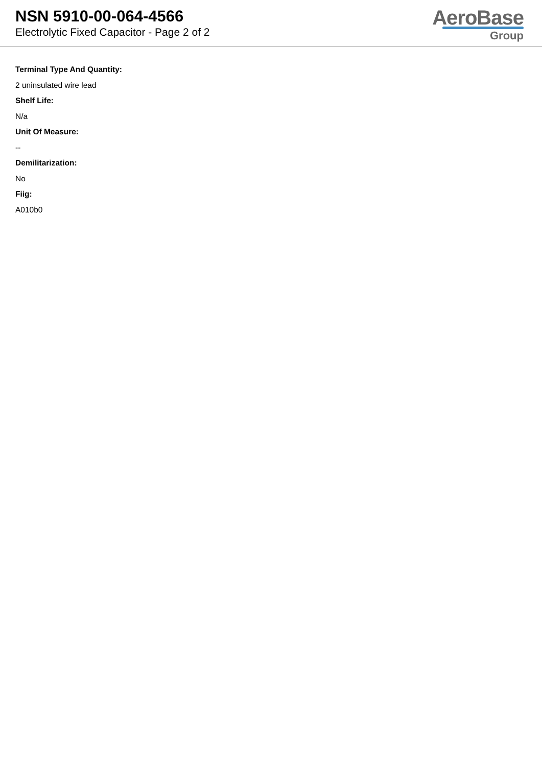NSN 5910-00-064-4566
Electrolytic Fixed Capacitor - Page 2 of 2
AeroBase
Group
Terminal Type And Quantity:
2 uninsulated wire lead
Shelf Life:
N/a
Unit Of Measure:
--
Demilitarization:
No
Fiig:
A010b0